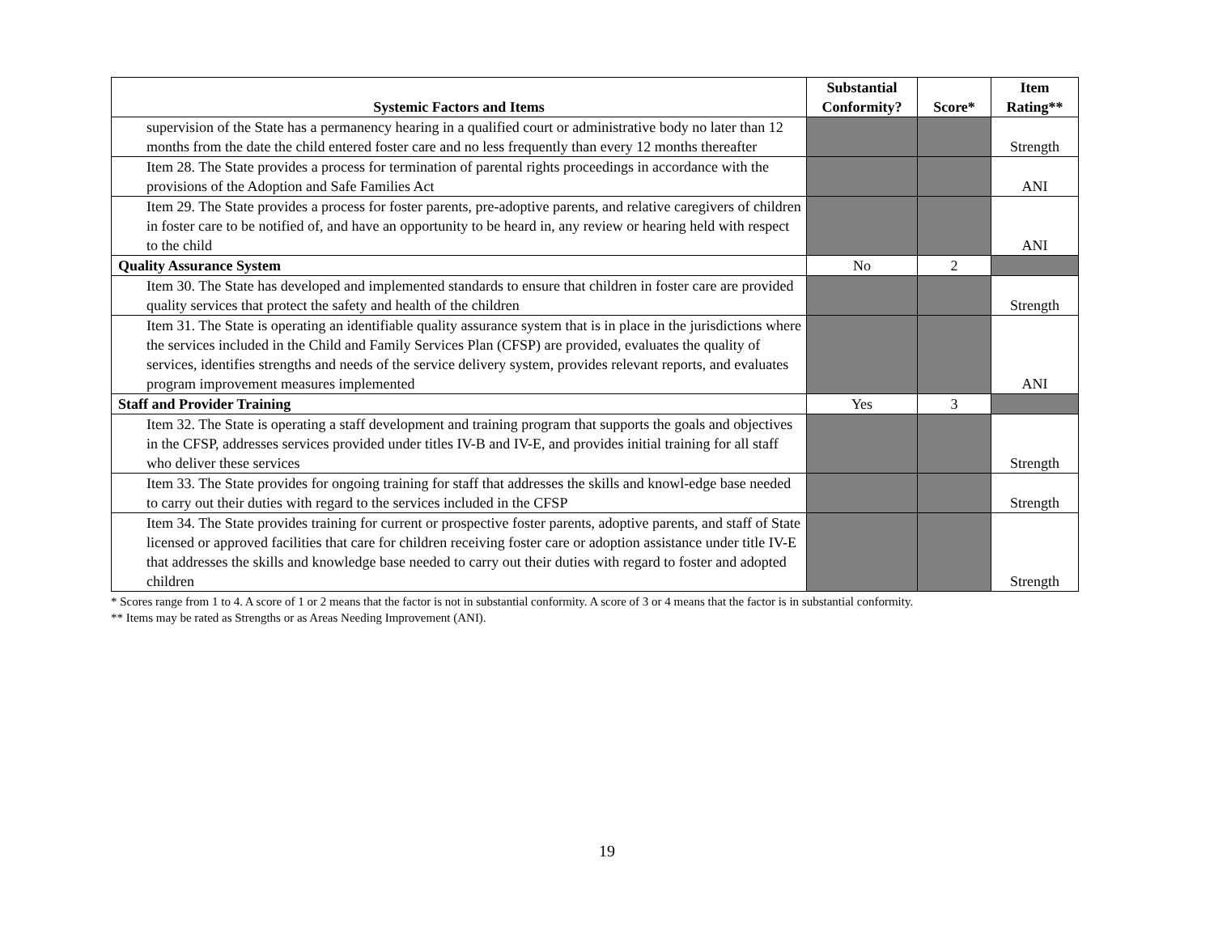| Systemic Factors and Items | Substantial Conformity? | Score* | Item Rating** |
| --- | --- | --- | --- |
| supervision of the State has a permanency hearing in a qualified court or administrative body no later than 12 months from the date the child entered foster care and no less frequently than every 12 months thereafter | | | Strength |
| Item 28. The State provides a process for termination of parental rights proceedings in accordance with the provisions of the Adoption and Safe Families Act | | | ANI |
| Item 29. The State provides a process for foster parents, pre-adoptive parents, and relative caregivers of children in foster care to be notified of, and have an opportunity to be heard in, any review or hearing held with respect to the child | | | ANI |
| Quality Assurance System | No | 2 | |
| Item 30. The State has developed and implemented standards to ensure that children in foster care are provided quality services that protect the safety and health of the children | | | Strength |
| Item 31. The State is operating an identifiable quality assurance system that is in place in the jurisdictions where the services included in the Child and Family Services Plan (CFSP) are provided, evaluates the quality of services, identifies strengths and needs of the service delivery system, provides relevant reports, and evaluates program improvement measures implemented | | | ANI |
| Staff and Provider Training | Yes | 3 | |
| Item 32. The State is operating a staff development and training program that supports the goals and objectives in the CFSP, addresses services provided under titles IV-B and IV-E, and provides initial training for all staff who deliver these services | | | Strength |
| Item 33. The State provides for ongoing training for staff that addresses the skills and knowl-edge base needed to carry out their duties with regard to the services included in the CFSP | | | Strength |
| Item 34. The State provides training for current or prospective foster parents, adoptive parents, and staff of State licensed or approved facilities that care for children receiving foster care or adoption assistance under title IV-E that addresses the skills and knowledge base needed to carry out their duties with regard to foster and adopted children | | | Strength |
* Scores range from 1 to 4. A score of 1 or 2 means that the factor is not in substantial conformity. A score of 3 or 4 means that the factor is in substantial conformity.
** Items may be rated as Strengths or as Areas Needing Improvement (ANI).
19